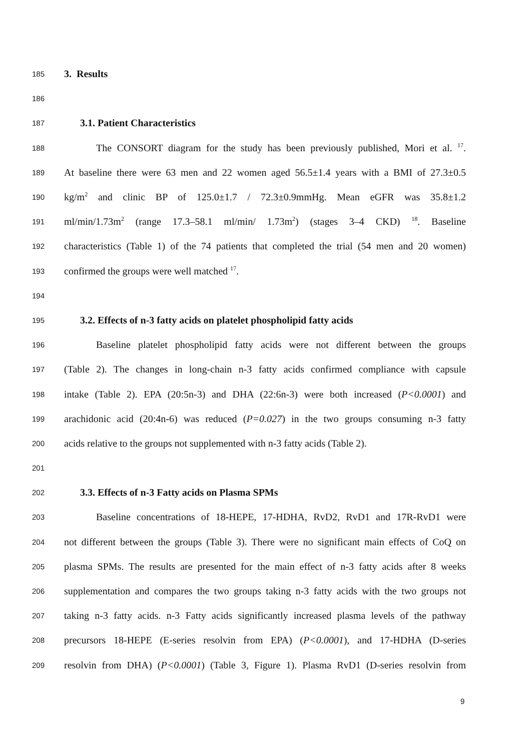185 3. Results
186
187 3.1. Patient Characteristics
188 The CONSORT diagram for the study has been previously published, Mori et al. <sup>17</sup>.
189 At baseline there were 63 men and 22 women aged 56.5±1.4 years with a BMI of 27.3±0.5
190 kg/m<sup>2</sup> and clinic BP of 125.0±1.7 / 72.3±0.9mmHg. Mean eGFR was 35.8±1.2
191 ml/min/1.73m<sup>2</sup> (range 17.3–58.1 ml/min/ 1.73m<sup>2</sup>) (stages 3–4 CKD) <sup>18</sup>. Baseline
192 characteristics (Table 1) of the 74 patients that completed the trial (54 men and 20 women)
193 confirmed the groups were well matched <sup>17</sup>.
194
195 3.2. Effects of n-3 fatty acids on platelet phospholipid fatty acids
196 Baseline platelet phospholipid fatty acids were not different between the groups
197 (Table 2). The changes in long-chain n-3 fatty acids confirmed compliance with capsule
198 intake (Table 2). EPA (20:5n-3) and DHA (22:6n-3) were both increased (P<0.0001) and
199 arachidonic acid (20:4n-6) was reduced (P=0.027) in the two groups consuming n-3 fatty
200 acids relative to the groups not supplemented with n-3 fatty acids (Table 2).
201
202 3.3. Effects of n-3 Fatty acids on Plasma SPMs
203 Baseline concentrations of 18-HEPE, 17-HDHA, RvD2, RvD1 and 17R-RvD1 were
204 not different between the groups (Table 3). There were no significant main effects of CoQ on
205 plasma SPMs. The results are presented for the main effect of n-3 fatty acids after 8 weeks
206 supplementation and compares the two groups taking n-3 fatty acids with the two groups not
207 taking n-3 fatty acids. n-3 Fatty acids significantly increased plasma levels of the pathway
208 precursors 18-HEPE (E-series resolvin from EPA) (P<0.0001), and 17-HDHA (D-series
209 resolvin from DHA) (P<0.0001) (Table 3, Figure 1). Plasma RvD1 (D-series resolvin from
9